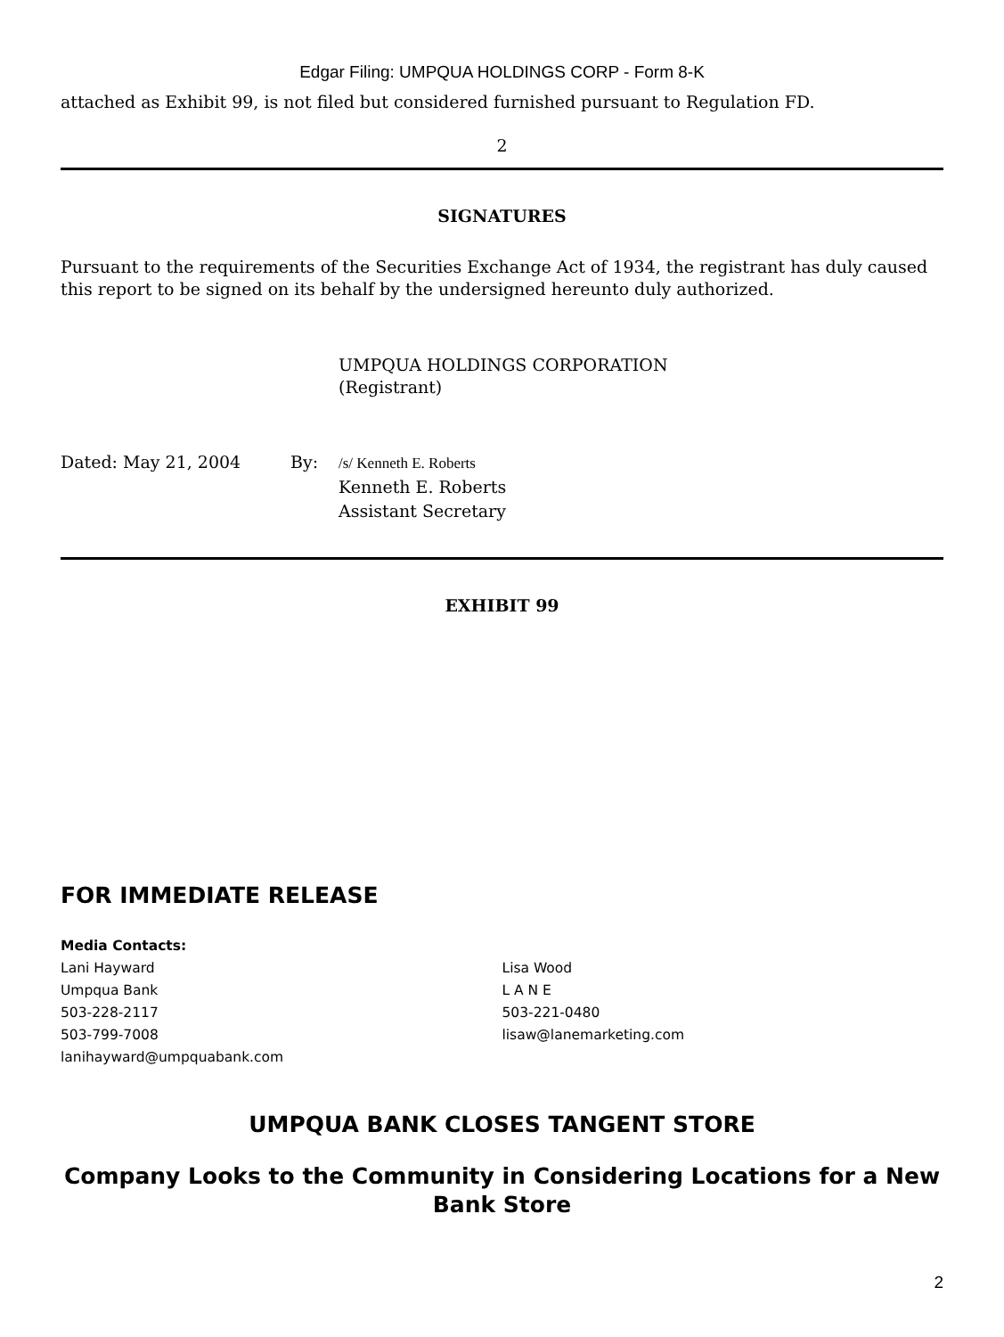Edgar Filing: UMPQUA HOLDINGS CORP - Form 8-K
attached as Exhibit 99, is not filed but considered furnished pursuant to Regulation FD.
2
SIGNATURES
Pursuant to the requirements of the Securities Exchange Act of 1934, the registrant has duly caused this report to be signed on its behalf by the undersigned hereunto duly authorized.
UMPQUA HOLDINGS CORPORATION
(Registrant)
Dated: May 21, 2004 By: /s/ Kenneth E. Roberts
Kenneth E. Roberts
Assistant Secretary
EXHIBIT 99
FOR IMMEDIATE RELEASE
Media Contacts:
Lani Hayward
Umpqua Bank
503-228-2117
503-799-7008
lanihayward@umpquabank.com
Lisa Wood
L A N E
503-221-0480
lisaw@lanemarketing.com
UMPQUA BANK CLOSES TANGENT STORE
Company Looks to the Community in Considering Locations for a New Bank Store
2